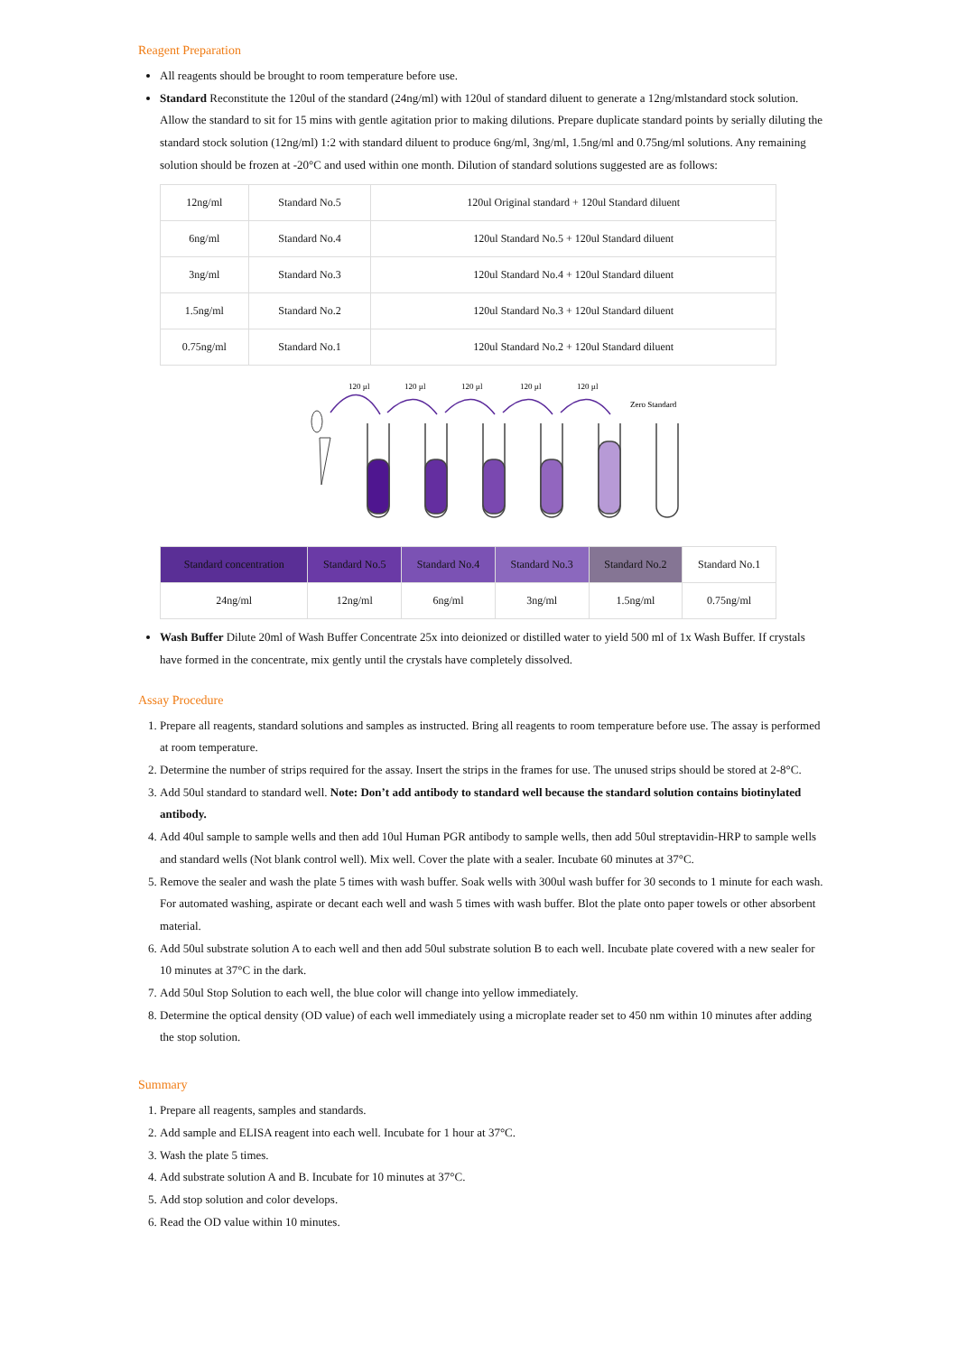Reagent Preparation
All reagents should be brought to room temperature before use.
Standard Reconstitute the 120ul of the standard (24ng/ml) with 120ul of standard diluent to generate a 12ng/mlstandard stock solution. Allow the standard to sit for 15 mins with gentle agitation prior to making dilutions. Prepare duplicate standard points by serially diluting the standard stock solution (12ng/ml) 1:2 with standard diluent to produce 6ng/ml, 3ng/ml, 1.5ng/ml and 0.75ng/ml solutions. Any remaining solution should be frozen at -20°C and used within one month. Dilution of standard solutions suggested are as follows:
| 12ng/ml | Standard No.5 | 120ul Original standard + 120ul Standard diluent |
| 6ng/ml | Standard No.4 | 120ul Standard No.5 + 120ul Standard diluent |
| 3ng/ml | Standard No.3 | 120ul Standard No.4 + 120ul Standard diluent |
| 1.5ng/ml | Standard No.2 | 120ul Standard No.3 + 120ul Standard diluent |
| 0.75ng/ml | Standard No.1 | 120ul Standard No.2 + 120ul Standard diluent |
120 µl
120 µl
120 µl
120 µl
120 µl
Zero Standard
| Standard concentration | Standard No.5 | Standard No.4 | Standard No.3 | Standard No.2 | Standard No.1 |
| 24ng/ml | 12ng/ml | 6ng/ml | 3ng/ml | 1.5ng/ml | 0.75ng/ml |
Wash Buffer Dilute 20ml of Wash Buffer Concentrate 25x into deionized or distilled water to yield 500 ml of 1x Wash Buffer. If crystals have formed in the concentrate, mix gently until the crystals have completely dissolved.
Assay Procedure
1. Prepare all reagents, standard solutions and samples as instructed. Bring all reagents to room temperature before use. The assay is performed at room temperature.
2. Determine the number of strips required for the assay. Insert the strips in the frames for use. The unused strips should be stored at 2-8°C.
3. Add 50ul standard to standard well. Note: Don’t add antibody to standard well because the standard solution contains biotinylated antibody.
4. Add 40ul sample to sample wells and then add 10ul Human PGR antibody to sample wells, then add 50ul streptavidin-HRP to sample wells and standard wells (Not blank control well). Mix well. Cover the plate with a sealer. Incubate 60 minutes at 37°C.
5. Remove the sealer and wash the plate 5 times with wash buffer. Soak wells with 300ul wash buffer for 30 seconds to 1 minute for each wash. For automated washing, aspirate or decant each well and wash 5 times with wash buffer. Blot the plate onto paper towels or other absorbent material.
6. Add 50ul substrate solution A to each well and then add 50ul substrate solution B to each well. Incubate plate covered with a new sealer for 10 minutes at 37°C in the dark.
7. Add 50ul Stop Solution to each well, the blue color will change into yellow immediately.
8. Determine the optical density (OD value) of each well immediately using a microplate reader set to 450 nm within 10 minutes after adding the stop solution.
Summary
1. Prepare all reagents, samples and standards.
2. Add sample and ELISA reagent into each well. Incubate for 1 hour at 37°C.
3. Wash the plate 5 times.
4. Add substrate solution A and B. Incubate for 10 minutes at 37°C.
5. Add stop solution and color develops.
6. Read the OD value within 10 minutes.